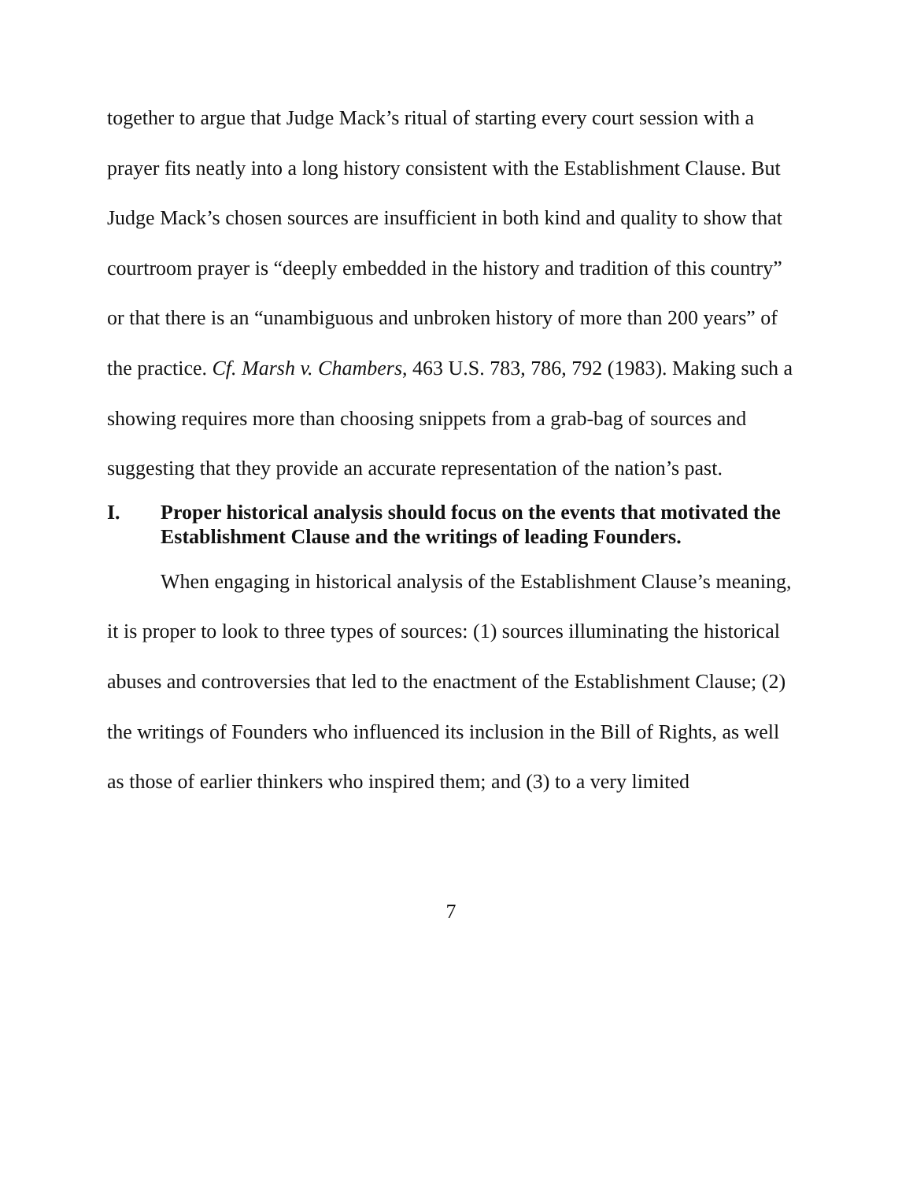together to argue that Judge Mack’s ritual of starting every court session with a prayer fits neatly into a long history consistent with the Establishment Clause. But Judge Mack’s chosen sources are insufficient in both kind and quality to show that courtroom prayer is “deeply embedded in the history and tradition of this country” or that there is an “unambiguous and unbroken history of more than 200 years” of the practice. Cf. Marsh v. Chambers, 463 U.S. 783, 786, 792 (1983). Making such a showing requires more than choosing snippets from a grab-bag of sources and suggesting that they provide an accurate representation of the nation’s past.
I. Proper historical analysis should focus on the events that motivated the Establishment Clause and the writings of leading Founders.
When engaging in historical analysis of the Establishment Clause’s meaning, it is proper to look to three types of sources: (1) sources illuminating the historical abuses and controversies that led to the enactment of the Establishment Clause; (2) the writings of Founders who influenced its inclusion in the Bill of Rights, as well as those of earlier thinkers who inspired them; and (3) to a very limited
7